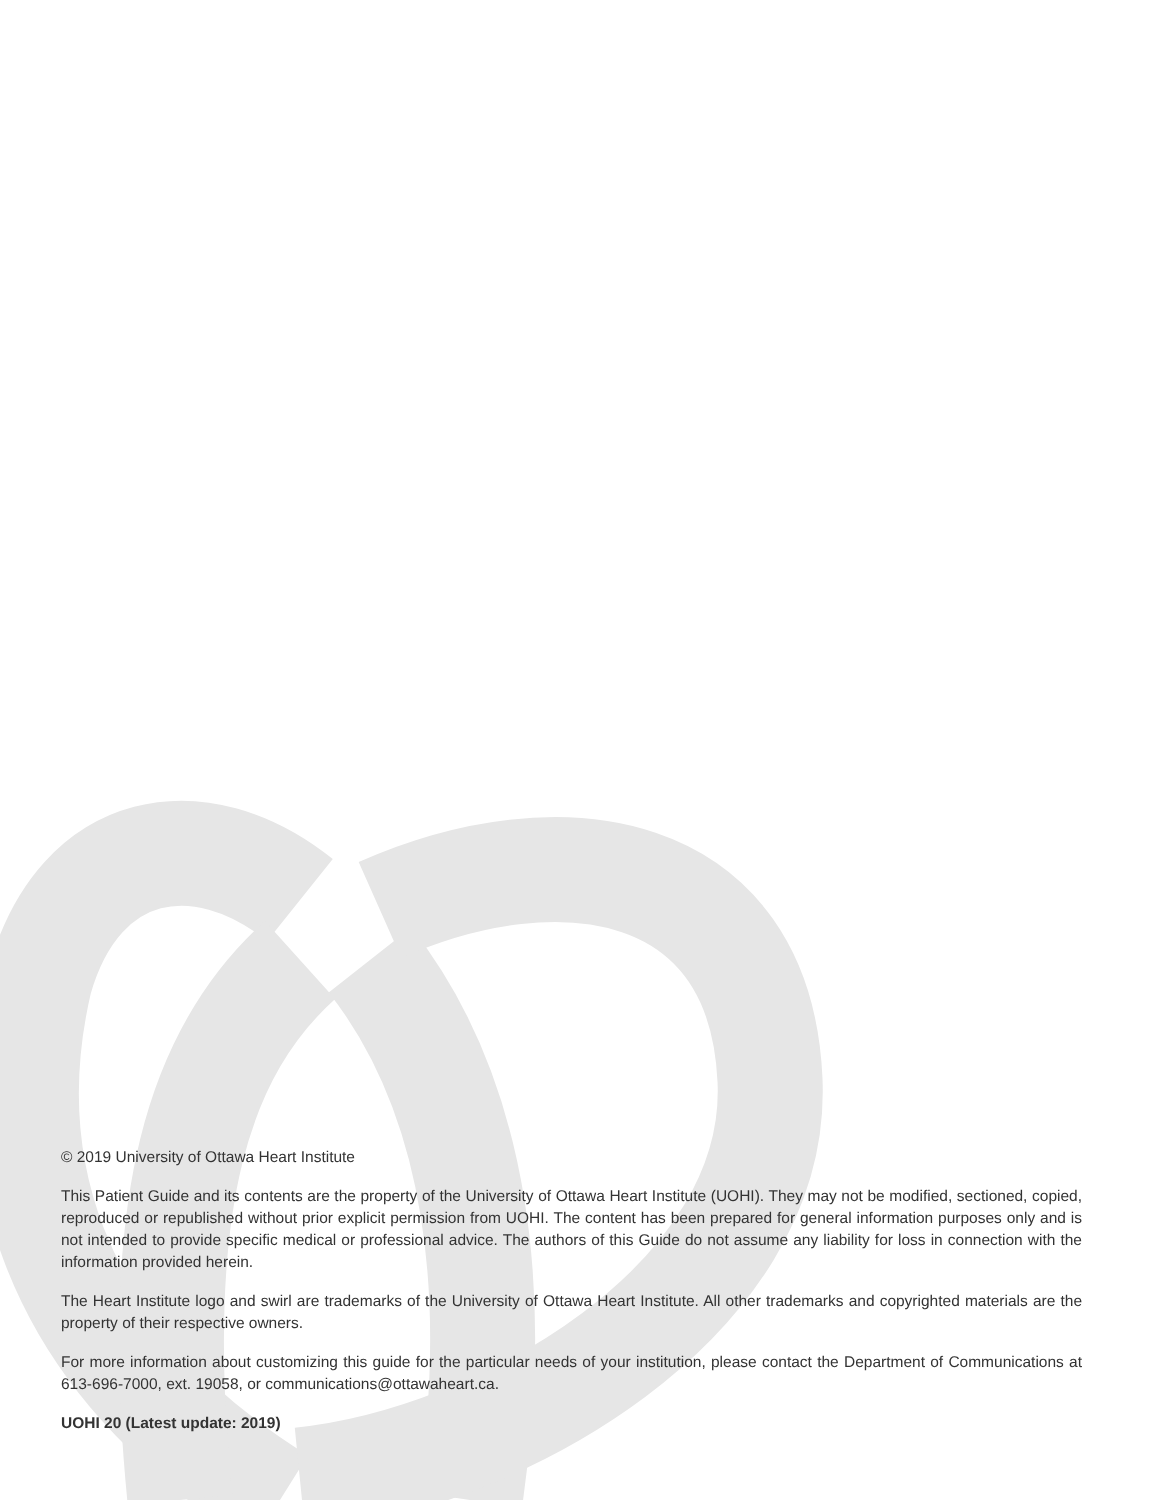© 2019 University of Ottawa Heart Institute
This Patient Guide and its contents are the property of the University of Ottawa Heart Institute (UOHI). They may not be modified, sectioned, copied, reproduced or republished without prior explicit permission from UOHI. The content has been prepared for general information purposes only and is not intended to provide specific medical or professional advice. The authors of this Guide do not assume any liability for loss in connection with the information provided herein.
The Heart Institute logo and swirl are trademarks of the University of Ottawa Heart Institute. All other trademarks and copyrighted materials are the property of their respective owners.
For more information about customizing this guide for the particular needs of your institution, please contact the Department of Communications at 613-696-7000, ext. 19058, or communications@ottawaheart.ca.
UOHI 20 (Latest update: 2019)